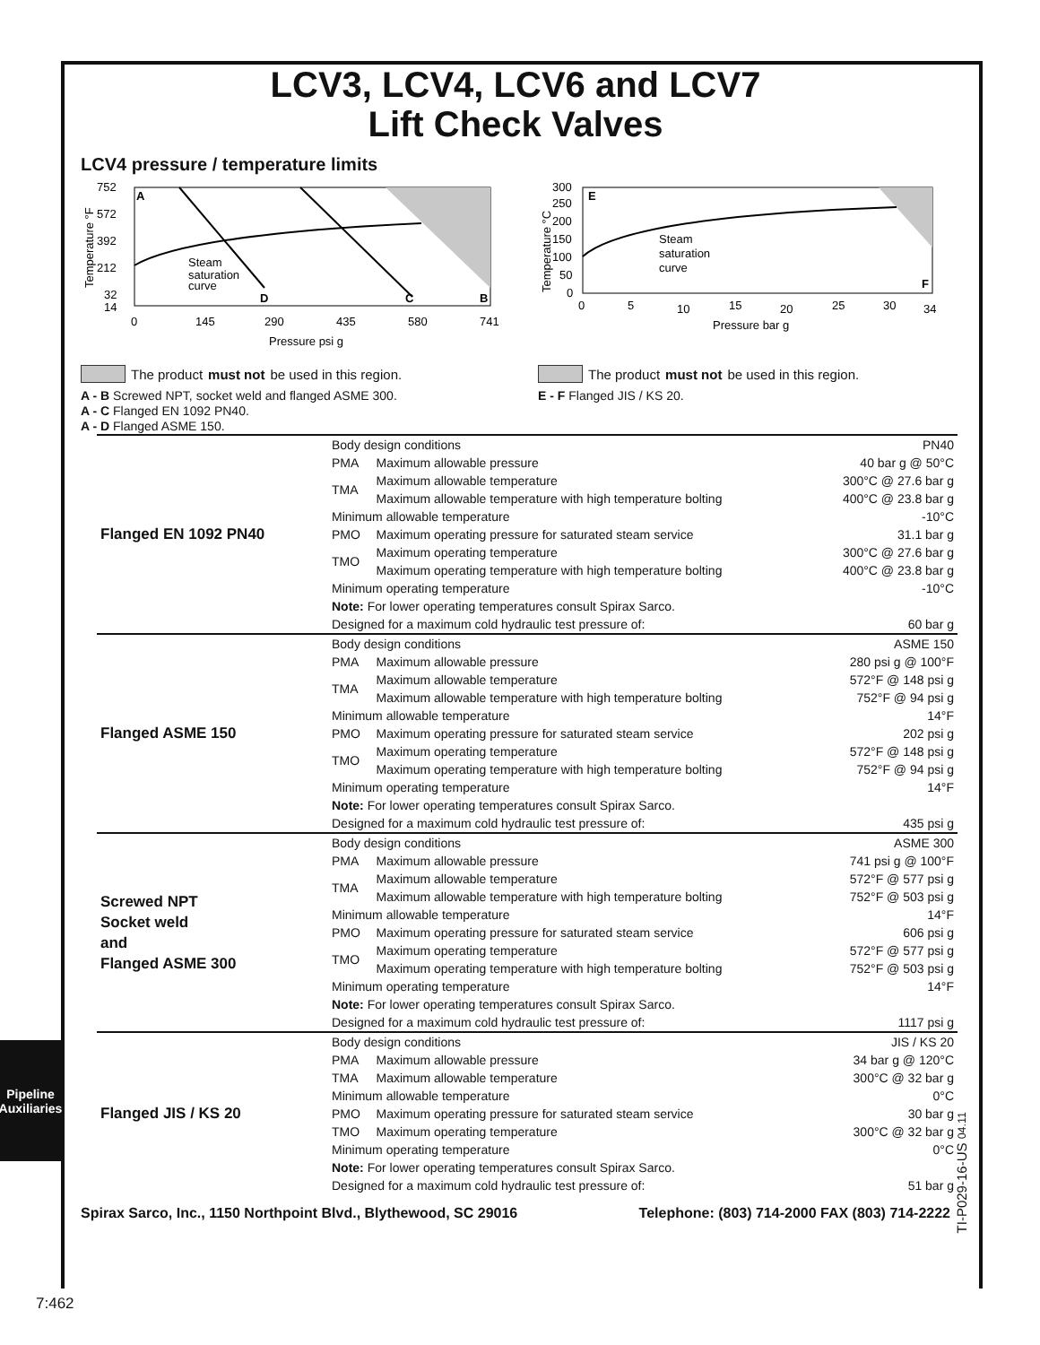LCV3, LCV4, LCV6 and LCV7
Lift Check Valves
LCV4 pressure / temperature limits
Temperature °F
752
572
392
212
32
14
A
D
C
B
Steam
saturation
curve
0
145
290
435
580
741
Pressure psi g
Temperature °C
300
250
200
150
100
50
0
E
F
Steam
saturation
curve
0
5
10
15
20
25
30
34
Pressure bar g
The product must not be used in this region.
A - B Screwed NPT, socket weld and flanged ASME 300.
A - C Flanged EN 1092 PN40.
A - D Flanged ASME 150.
The product must not be used in this region.
E - F Flanged JIS / KS 20.
| Flanged EN 1092 PN40 | Body design conditions | | PN40 |
| | PMA | Maximum allowable pressure | 40 bar g @ 50°C |
| | TMA | Maximum allowable temperature | 300°C @ 27.6 bar g |
| | | Maximum allowable temperature with high temperature bolting | 400°C @ 23.8 bar g |
| | Minimum allowable temperature | | -10°C |
| | PMO | Maximum operating pressure for saturated steam service | 31.1 bar g |
| | TMO | Maximum operating temperature | 300°C @ 27.6 bar g |
| | | Maximum operating temperature with high temperature bolting | 400°C @ 23.8 bar g |
| | Minimum operating temperature | | -10°C |
| | Note: For lower operating temperatures consult Spirax Sarco. | | |
| | Designed for a maximum cold hydraulic test pressure of: | | 60 bar g |
| Flanged ASME 150 | Body design conditions | | ASME 150 |
| | PMA | Maximum allowable pressure | 280 psi g @ 100°F |
| | TMA | Maximum allowable temperature | 572°F @ 148 psi g |
| | | Maximum allowable temperature with high temperature bolting | 752°F @ 94 psi g |
| | Minimum allowable temperature | | 14°F |
| | PMO | Maximum operating pressure for saturated steam service | 202 psi g |
| | TMO | Maximum operating temperature | 572°F @ 148 psi g |
| | | Maximum operating temperature with high temperature bolting | 752°F @ 94 psi g |
| | Minimum operating temperature | | 14°F |
| | Note: For lower operating temperatures consult Spirax Sarco. | | |
| | Designed for a maximum cold hydraulic test pressure of: | | 435 psi g |
| Screwed NPT Socket weld and Flanged ASME 300 | Body design conditions | | ASME 300 |
| | PMA | Maximum allowable pressure | 741 psi g @ 100°F |
| | TMA | Maximum allowable temperature | 572°F @ 577 psi g |
| | | Maximum allowable temperature with high temperature bolting | 752°F @ 503 psi g |
| | Minimum allowable temperature | | 14°F |
| | PMO | Maximum operating pressure for saturated steam service | 606 psi g |
| | TMO | Maximum operating temperature | 572°F @ 577 psi g |
| | | Maximum operating temperature with high temperature bolting | 752°F @ 503 psi g |
| | Minimum operating temperature | | 14°F |
| | Note: For lower operating temperatures consult Spirax Sarco. | | |
| | Designed for a maximum cold hydraulic test pressure of: | | 1117 psi g |
| Flanged JIS / KS 20 | Body design conditions | | JIS / KS 20 |
| | PMA | Maximum allowable pressure | 34 bar g @ 120°C |
| | TMA | Maximum allowable temperature | 300°C @ 32 bar g |
| | Minimum allowable temperature | | 0°C |
| | PMO | Maximum operating pressure for saturated steam service | 30 bar g |
| | TMO | Maximum operating temperature | 300°C @ 32 bar g |
| | Minimum operating temperature | | 0°C |
| | Note: For lower operating temperatures consult Spirax Sarco. | | |
| | Designed for a maximum cold hydraulic test pressure of: | | 51 bar g |
Spirax Sarco, Inc., 1150 Northpoint Blvd., Blythewood, SC 29016 Telephone: (803) 714-2000 FAX (803) 714-2222
Pipeline
Auxiliaries
TI-P029-16-US 04.11
7:462